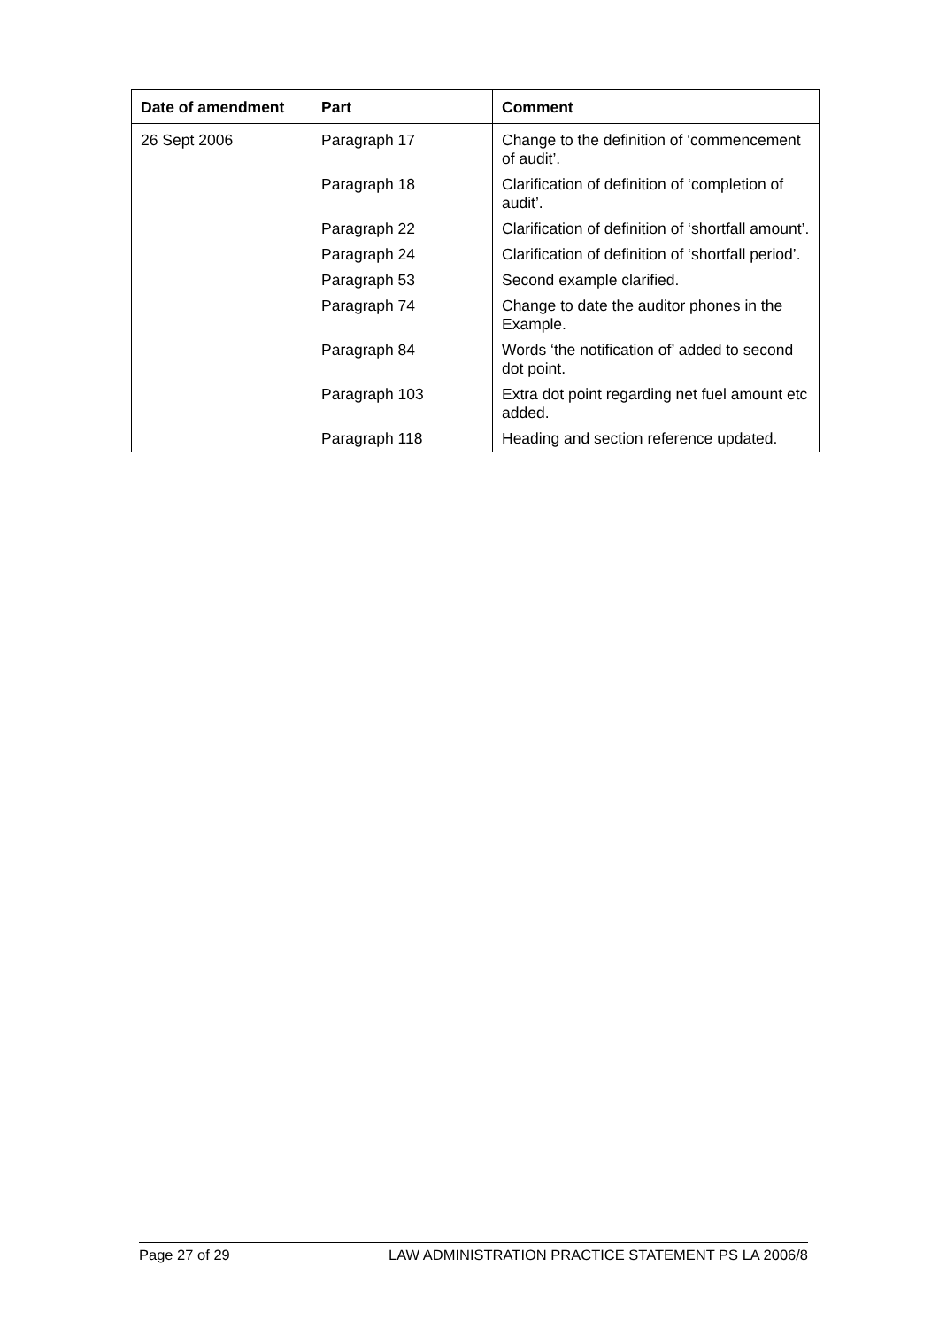| Date of amendment | Part | Comment |
| --- | --- | --- |
| 26 Sept 2006 | Paragraph 17 | Change to the definition of ‘commencement of audit’. |
| | Paragraph 18 | Clarification of definition of ‘completion of audit’. |
| | Paragraph 22 | Clarification of definition of ‘shortfall amount’. |
| | Paragraph 24 | Clarification of definition of ‘shortfall period’. |
| | Paragraph 53 | Second example clarified. |
| | Paragraph 74 | Change to date the auditor phones in the Example. |
| | Paragraph 84 | Words ‘the notification of’ added to second dot point. |
| | Paragraph 103 | Extra dot point regarding net fuel amount etc added. |
| | Paragraph 118 | Heading and section reference updated. |
Page 27 of 29 LAW ADMINISTRATION PRACTICE STATEMENT PS LA 2006/8